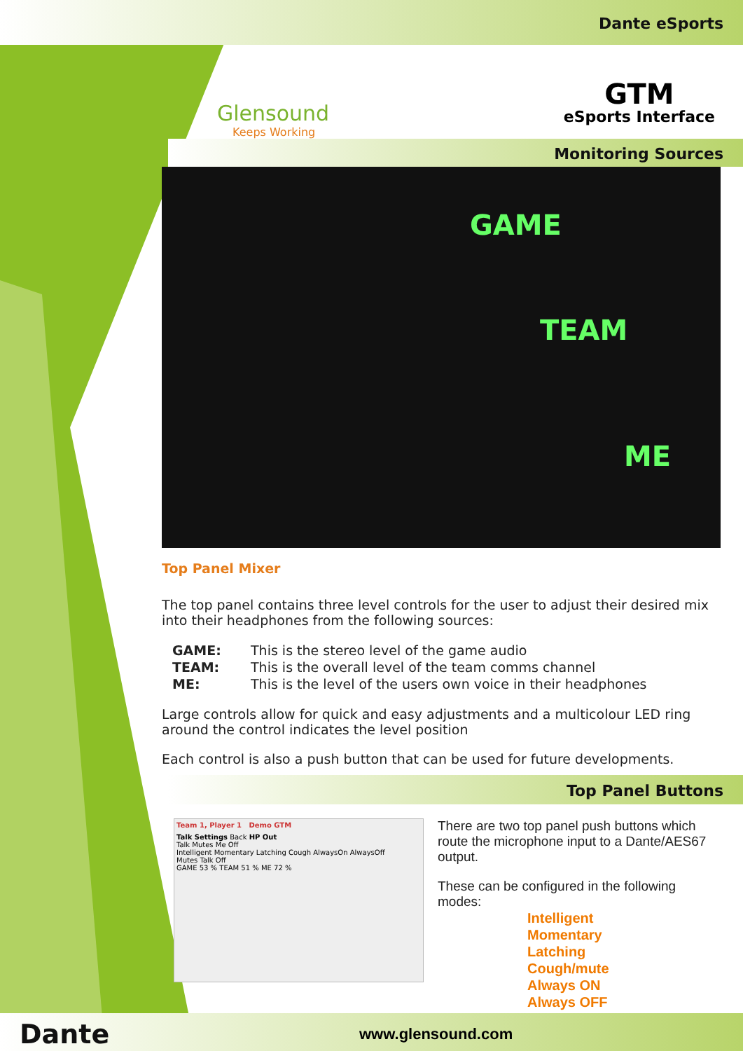Dante eSports
Glensound
Keeps Working
GTM
eSports Interface
Monitoring Sources
GAME
TEAM
ME
Top Panel Mixer
The top panel contains three level controls for the user to adjust their desired mix into their headphones from the following sources:
| GAME: | This is the stereo level of the game audio |
| TEAM: | This is the overall level of the team comms channel |
| ME: | This is the level of the users own voice in their headphones |
Large controls allow for quick and easy adjustments and a multicolour LED ring around the control indicates the level position
Each control is also a push button that can be used for future developments.
Top Panel Buttons
Team 1, Player 1 Demo GTM
Talk Settings Back HP Out
Talk Mutes Me Off
Intelligent Momentary Latching Cough AlwaysOn AlwaysOff
Mutes Talk Off
GAME 53 % TEAM 51 % ME 72 %
There are two top panel push buttons which route the microphone input to a Dante/AES67 output.
These can be configured in the following modes:
Intelligent
Momentary
Latching
Cough/mute
Always ON
Always OFF
Dante
www.glensound.com